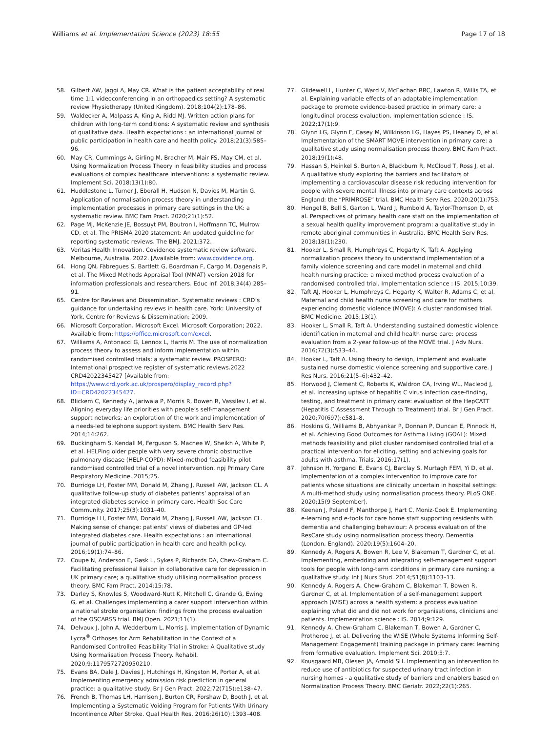Williams et al. Implementation Science (2023) 18:55
Page 17 of 18
58. Gilbert AW, Jaggi A, May CR. What is the patient acceptability of real time 1:1 videoconferencing in an orthopaedics setting? A systematic review Physiotherapy (United Kingdom). 2018;104(2):178–86.
59. Waldecker A, Malpass A, King A, Ridd MJ. Written action plans for children with long-term conditions: A systematic review and synthesis of qualitative data. Health expectations : an international journal of public participation in health care and health policy. 2018;21(3):585–96.
60. May CR, Cummings A, Girling M, Bracher M, Mair FS, May CM, et al. Using Normalization Process Theory in feasibility studies and process evaluations of complex healthcare interventions: a systematic review. Implement Sci. 2018;13(1):80.
61. Huddlestone L, Turner J, Eborall H, Hudson N, Davies M, Martin G. Application of normalisation process theory in understanding implementation processes in primary care settings in the UK: a systematic review. BMC Fam Pract. 2020;21(1):52.
62. Page MJ, McKenzie JE, Bossuyt PM, Boutron I, Hoffmann TC, Mulrow CD, et al. The PRISMA 2020 statement: An updated guideline for reporting systematic reviews. The BMJ. 2021;372.
63. Veritas Health Innovation. Covidence systematic review software. Melbourne, Australia. 2022. [Available from: www.covidence.org.
64. Hong QN, Fàbregues S, Bartlett G, Boardman F, Cargo M, Dagenais P, et al. The Mixed Methods Appraisal Tool (MMAT) version 2018 for information professionals and researchers. Educ Inf. 2018;34(4):285–91.
65. Centre for Reviews and Dissemination. Systematic reviews : CRD’s guidance for undertaking reviews in health care. York: University of York, Centre for Reviews & Dissemination; 2009.
66. Microsoft Corporation. Microsoft Excel. Microsoft Corporation; 2022. Available from: https://office.microsoft.com/excel.
67. Williams A, Antonacci G, Lennox L, Harris M. The use of normalization process theory to assess and inform implementation within randomised controlled trials: a systematic review. PROSPERO: International prospective register of systematic reviews.2022 CRD42022345427 [Available from: https://www.crd.york.ac.uk/prospero/display_record.php?ID=CRD42022345427.
68. Blickem C, Kennedy A, Jariwala P, Morris R, Bowen R, Vassilev I, et al. Aligning everyday life priorities with people’s self-management support networks: an exploration of the work and implementation of a needs-led telephone support system. BMC Health Serv Res. 2014;14:262.
69. Buckingham S, Kendall M, Ferguson S, Macnee W, Sheikh A, White P, et al. HELPing older people with very severe chronic obstructive pulmonary disease (HELP-COPD): Mixed-method feasibility pilot randomised controlled trial of a novel intervention. npj Primary Care Respiratory Medicine. 2015;25.
70. Burridge LH, Foster MM, Donald M, Zhang J, Russell AW, Jackson CL. A qualitative follow-up study of diabetes patients’ appraisal of an integrated diabetes service in primary care. Health Soc Care Community. 2017;25(3):1031–40.
71. Burridge LH, Foster MM, Donald M, Zhang J, Russell AW, Jackson CL. Making sense of change: patients’ views of diabetes and GP-led integrated diabetes care. Health expectations : an international journal of public participation in health care and health policy. 2016;19(1):74–86.
72. Coupe N, Anderson E, Gask L, Sykes P, Richards DA, Chew-Graham C. Facilitating professional liaison in collaborative care for depression in UK primary care; a qualitative study utilising normalisation process theory. BMC Fam Pract. 2014;15:78.
73. Darley S, Knowles S, Woodward-Nutt K, Mitchell C, Grande G, Ewing G, et al. Challenges implementing a carer support intervention within a national stroke organisation: findings from the process evaluation of the OSCARSS trial. BMJ Open. 2021;11(1).
74. Delvaux J, John A, Wedderburn L, Morris J. Implementation of Dynamic Lycra<sup>®</sup> Orthoses for Arm Rehabilitation in the Context of a Randomised Controlled Feasibility Trial in Stroke: A Qualitative study Using Normalisation Process Theory. Rehabil. 2020;9:1179572720950210.
75. Evans BA, Dale J, Davies J, Hutchings H, Kingston M, Porter A, et al. Implementing emergency admission risk prediction in general practice: a qualitative study. Br J Gen Pract. 2022;72(715):e138–47.
76. French B, Thomas LH, Harrison J, Burton CR, Forshaw D, Booth J, et al. Implementing a Systematic Voiding Program for Patients With Urinary Incontinence After Stroke. Qual Health Res. 2016;26(10):1393–408.
77. Glidewell L, Hunter C, Ward V, McEachan RRC, Lawton R, Willis TA, et al. Explaining variable effects of an adaptable implementation package to promote evidence-based practice in primary care: a longitudinal process evaluation. Implementation science : IS. 2022;17(1):9.
78. Glynn LG, Glynn F, Casey M, Wilkinson LG, Hayes PS, Heaney D, et al. Implementation of the SMART MOVE intervention in primary care: a qualitative study using normalisation process theory. BMC Fam Pract. 2018;19(1):48.
79. Hassan S, Heinkel S, Burton A, Blackburn R, McCloud T, Ross J, et al. A qualitative study exploring the barriers and facilitators of implementing a cardiovascular disease risk reducing intervention for people with severe mental illness into primary care contexts across England: the “PRIMROSE” trial. BMC Health Serv Res. 2020;20(1):753.
80. Hengel B, Bell S, Garton L, Ward J, Rumbold A, Taylor-Thomson D, et al. Perspectives of primary health care staff on the implementation of a sexual health quality improvement program: a qualitative study in remote aboriginal communities in Australia. BMC Health Serv Res. 2018;18(1):230.
81. Hooker L, Small R, Humphreys C, Hegarty K, Taft A. Applying normalization process theory to understand implementation of a family violence screening and care model in maternal and child health nursing practice: a mixed method process evaluation of a randomised controlled trial. Implementation science : IS. 2015;10:39.
82. Taft AJ, Hooker L, Humphreys C, Hegarty K, Walter R, Adams C, et al. Maternal and child health nurse screening and care for mothers experiencing domestic violence (MOVE): A cluster randomised trial. BMC Medicine. 2015;13(1).
83. Hooker L, Small R, Taft A. Understanding sustained domestic violence identification in maternal and child health nurse care: process evaluation from a 2-year follow-up of the MOVE trial. J Adv Nurs. 2016;72(3):533–44.
84. Hooker L, Taft A. Using theory to design, implement and evaluate sustained nurse domestic violence screening and supportive care. J Res Nurs. 2016;21(5–6):432–42.
85. Horwood J, Clement C, Roberts K, Waldron CA, Irving WL, Macleod J, et al. Increasing uptake of hepatitis C virus infection case-finding, testing, and treatment in primary care: evaluation of the HepCATT (Hepatitis C Assessment Through to Treatment) trial. Br J Gen Pract. 2020;70(697):e581–8.
86. Hoskins G, Williams B, Abhyankar P, Donnan P, Duncan E, Pinnock H, et al. Achieving Good Outcomes for Asthma Living (GOAL): Mixed methods feasibility and pilot cluster randomised controlled trial of a practical intervention for eliciting, setting and achieving goals for adults with asthma. Trials. 2016;17(1).
87. Johnson H, Yorganci E, Evans CJ, Barclay S, Murtagh FEM, Yi D, et al. Implementation of a complex intervention to improve care for patients whose situations are clinically uncertain in hospital settings: A multi-method study using normalisation process theory. PLoS ONE. 2020;15(9 September).
88. Keenan J, Poland F, Manthorpe J, Hart C, Moniz-Cook E. Implementing e-learning and e-tools for care home staff supporting residents with dementia and challenging behaviour: A process evaluation of the ResCare study using normalisation process theory. Dementia (London, England). 2020;19(5):1604–20.
89. Kennedy A, Rogers A, Bowen R, Lee V, Blakeman T, Gardner C, et al. Implementing, embedding and integrating self-management support tools for people with long-term conditions in primary care nursing: a qualitative study. Int J Nurs Stud. 2014;51(8):1103–13.
90. Kennedy A, Rogers A, Chew-Graham C, Blakeman T, Bowen R, Gardner C, et al. Implementation of a self-management support approach (WISE) across a health system: a process evaluation explaining what did and did not work for organisations, clinicians and patients. Implementation science : IS. 2014;9:129.
91. Kennedy A, Chew-Graham C, Blakeman T, Bowen A, Gardner C, Protheroe J, et al. Delivering the WISE (Whole Systems Informing Self-Management Engagement) training package in primary care: learning from formative evaluation. Implement Sci. 2010;5:7.
92. Kousgaard MB, Olesen JA, Arnold SH. Implementing an intervention to reduce use of antibiotics for suspected urinary tract infection in nursing homes - a qualitative study of barriers and enablers based on Normalization Process Theory. BMC Geriatr. 2022;22(1):265.